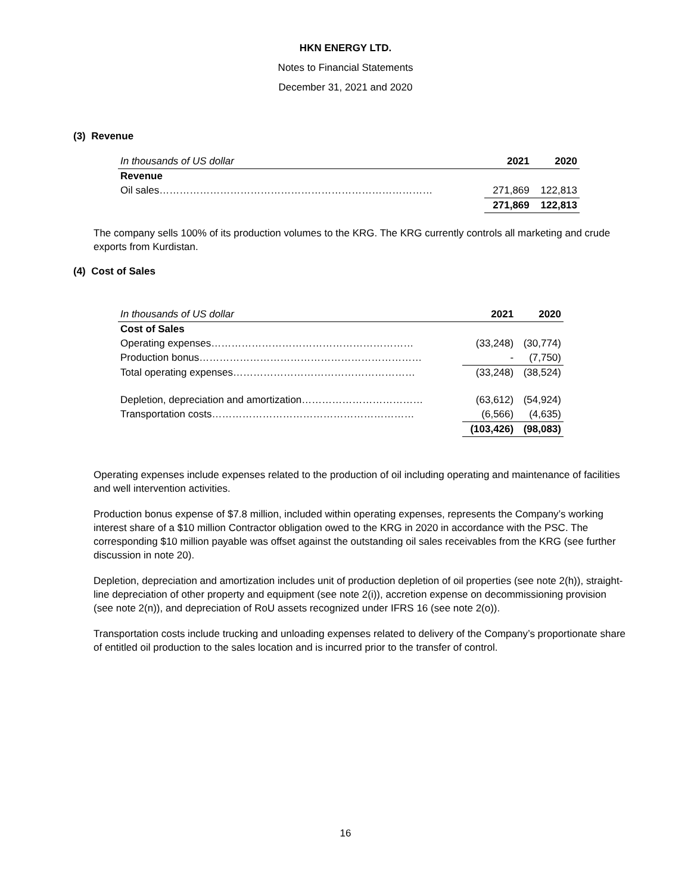HKN ENERGY LTD.
Notes to Financial Statements
December 31, 2021 and 2020
(3) Revenue
| In thousands of US dollar | 2021 | 2020 |
| --- | --- | --- |
| Revenue | | |
| Oil sales……………………………………………………………………… | 271,869 | 122,813 |
| | 271,869 | 122,813 |
The company sells 100% of its production volumes to the KRG. The KRG currently controls all marketing and crude exports from Kurdistan.
(4) Cost of Sales
| In thousands of US dollar | 2021 | 2020 |
| --- | --- | --- |
| Cost of Sales | | |
| Operating expenses…………………………………………………… | (33,248) | (30,774) |
| Production bonus………………………………………………………… | - | (7,750) |
| Total operating expenses……………………………………………… | (33,248) | (38,524) |
| Depletion, depreciation and amortization……………………………… | (63,612) | (54,924) |
| Transportation costs…………………………………………………… | (6,566) | (4,635) |
| | (103,426) | (98,083) |
Operating expenses include expenses related to the production of oil including operating and maintenance of facilities and well intervention activities.
Production bonus expense of $7.8 million, included within operating expenses, represents the Company’s working interest share of a $10 million Contractor obligation owed to the KRG in 2020 in accordance with the PSC. The corresponding $10 million payable was offset against the outstanding oil sales receivables from the KRG (see further discussion in note 20).
Depletion, depreciation and amortization includes unit of production depletion of oil properties (see note 2(h)), straight-line depreciation of other property and equipment (see note 2(i)), accretion expense on decommissioning provision (see note 2(n)), and depreciation of RoU assets recognized under IFRS 16 (see note 2(o)).
Transportation costs include trucking and unloading expenses related to delivery of the Company’s proportionate share of entitled oil production to the sales location and is incurred prior to the transfer of control.
16